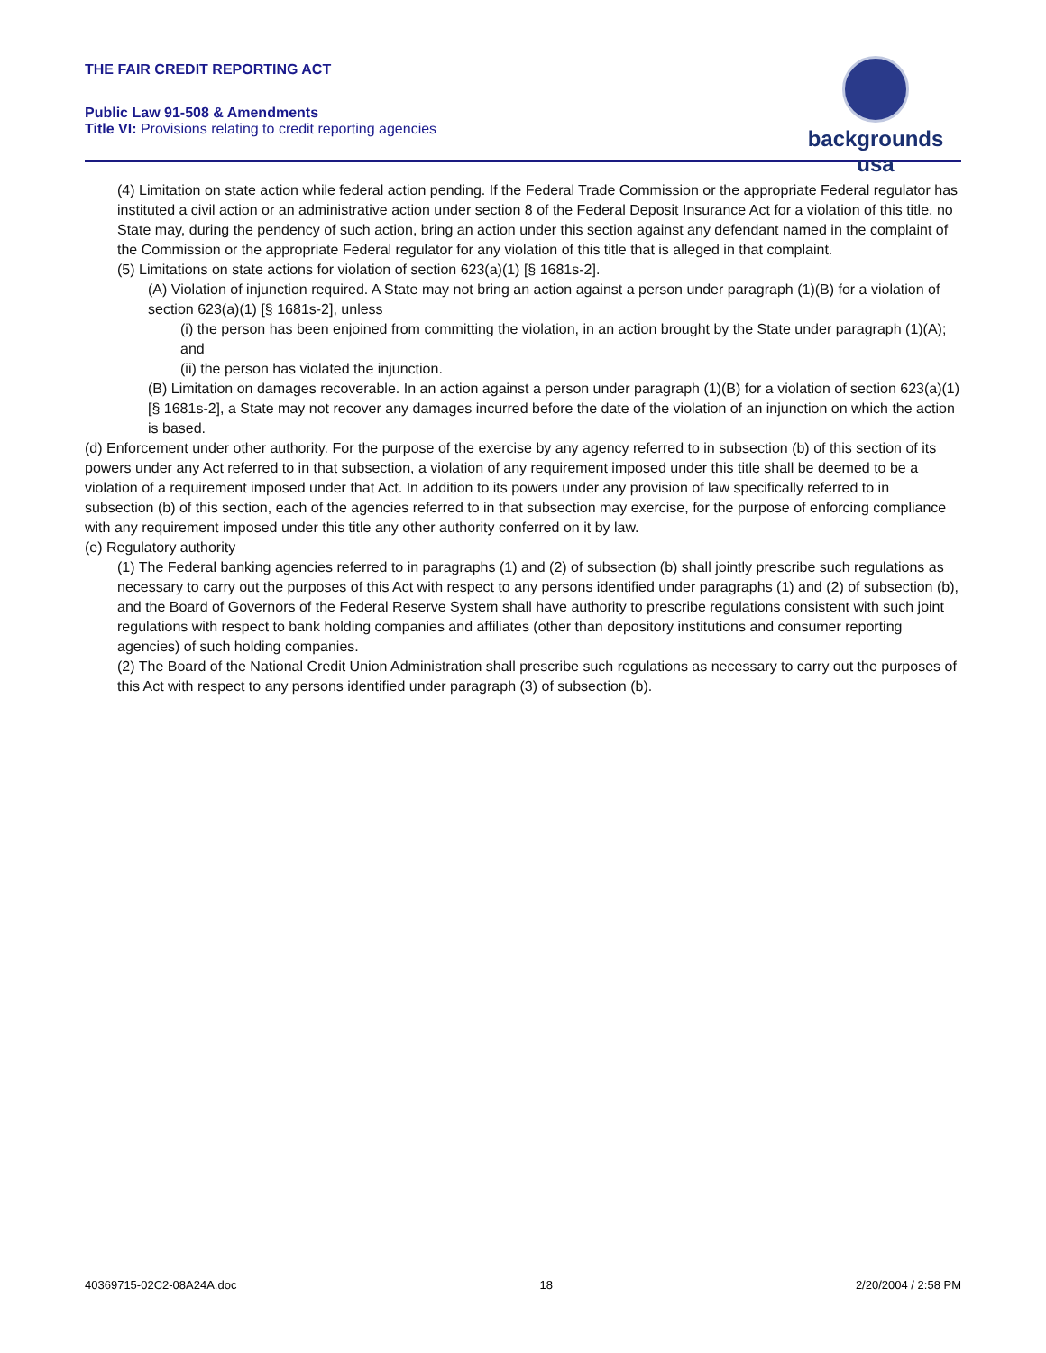THE FAIR CREDIT REPORTING ACT
Public Law 91-508 & Amendments
Title VI: Provisions relating to credit reporting agencies
backgrounds usa
(4) Limitation on state action while federal action pending. If the Federal Trade Commission or the appropriate Federal regulator has instituted a civil action or an administrative action under section 8 of the Federal Deposit Insurance Act for a violation of this title, no State may, during the pendency of such action, bring an action under this section against any defendant named in the complaint of the Commission or the appropriate Federal regulator for any violation of this title that is alleged in that complaint.
(5) Limitations on state actions for violation of section 623(a)(1) [§ 1681s-2].
(A) Violation of injunction required. A State may not bring an action against a person under paragraph (1)(B) for a violation of section 623(a)(1) [§ 1681s-2], unless
(i) the person has been enjoined from committing the violation, in an action brought by the State under paragraph (1)(A); and
(ii) the person has violated the injunction.
(B) Limitation on damages recoverable. In an action against a person under paragraph (1)(B) for a violation of section 623(a)(1) [§ 1681s-2], a State may not recover any damages incurred before the date of the violation of an injunction on which the action is based.
(d) Enforcement under other authority. For the purpose of the exercise by any agency referred to in subsection (b) of this section of its powers under any Act referred to in that subsection, a violation of any requirement imposed under this title shall be deemed to be a violation of a requirement imposed under that Act. In addition to its powers under any provision of law specifically referred to in subsection (b) of this section, each of the agencies referred to in that subsection may exercise, for the purpose of enforcing compliance with any requirement imposed under this title any other authority conferred on it by law.
(e) Regulatory authority
(1) The Federal banking agencies referred to in paragraphs (1) and (2) of subsection (b) shall jointly prescribe such regulations as necessary to carry out the purposes of this Act with respect to any persons identified under paragraphs (1) and (2) of subsection (b), and the Board of Governors of the Federal Reserve System shall have authority to prescribe regulations consistent with such joint regulations with respect to bank holding companies and affiliates (other than depository institutions and consumer reporting agencies) of such holding companies.
(2) The Board of the National Credit Union Administration shall prescribe such regulations as necessary to carry out the purposes of this Act with respect to any persons identified under paragraph (3) of subsection (b).
40369715-02C2-08A24A.doc 18 2/20/2004 / 2:58 PM